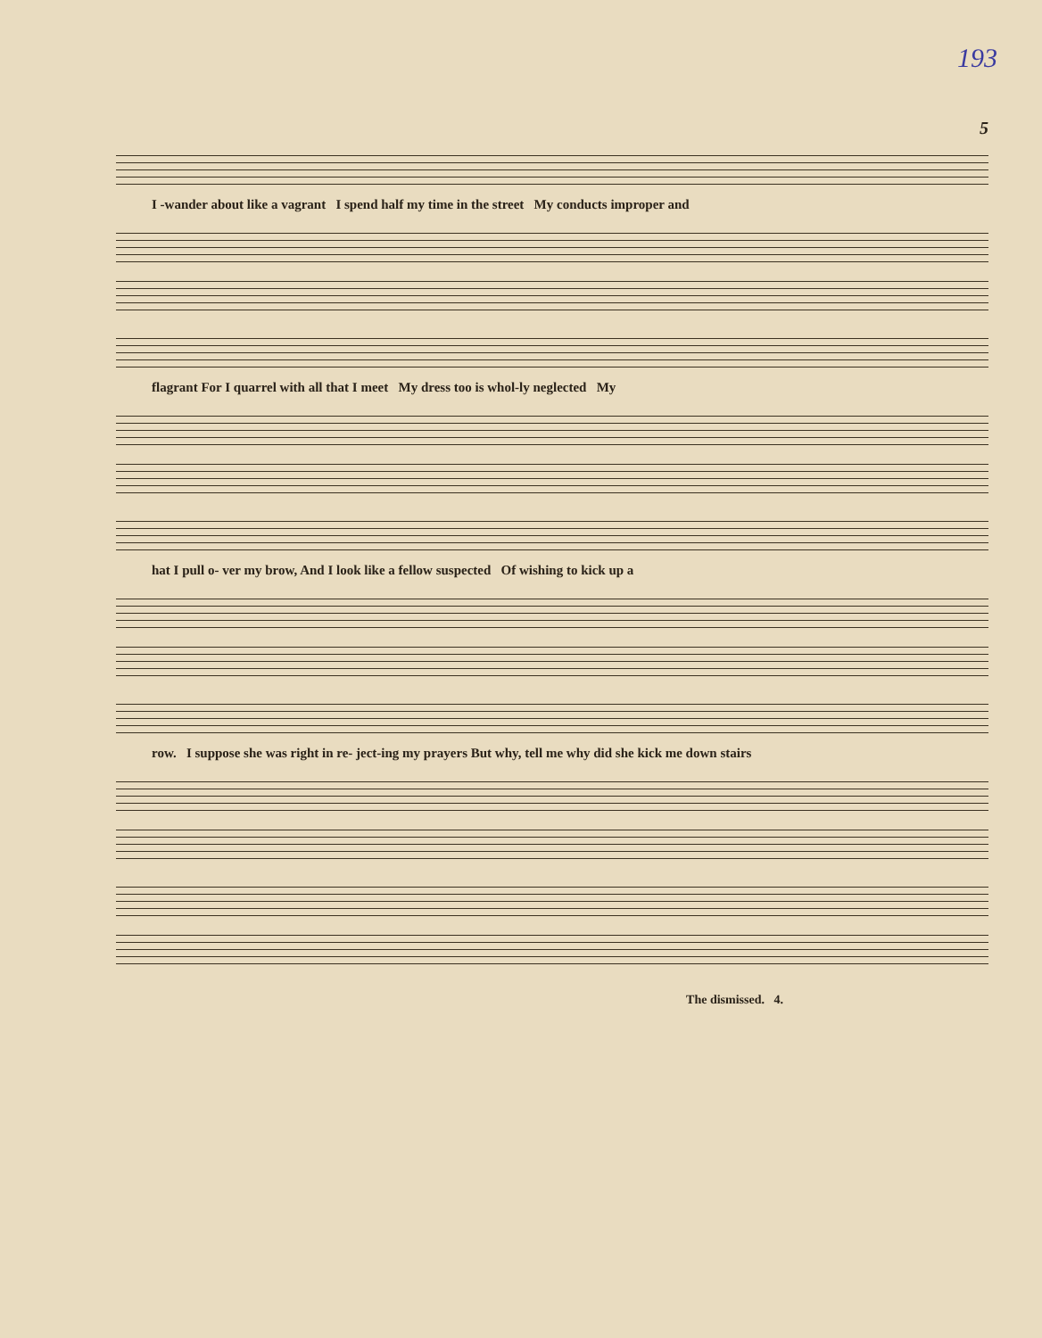193
5
I -wander about like a vagrant I spend half my time in the street My conducts improper and
flagrant For I quarrel with all that I meet My dress too is whol-ly neglected My
hat I pull o- ver my brow, And I look like a fellow suspected Of wishing to kick up a
row. I suppose she was right in re- ject-ing my prayers But why, tell me why did she kick me down stairs
The dismissed. 4.